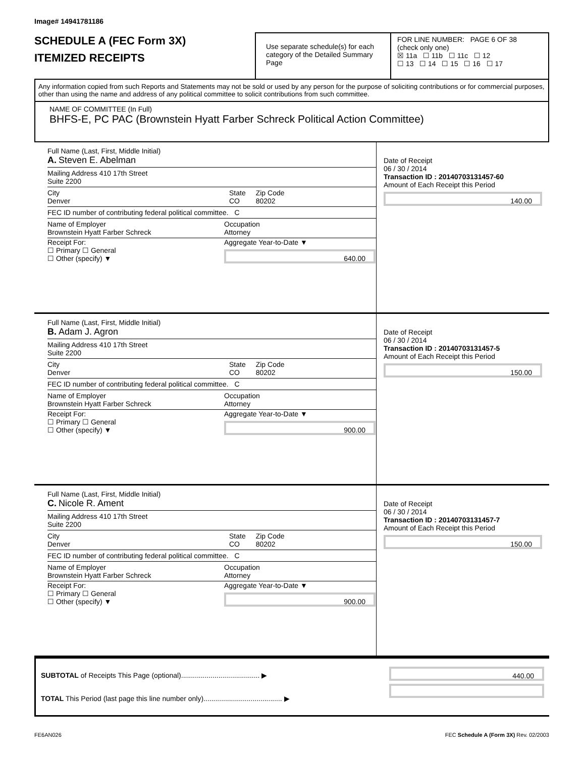Image# 14941781186
SCHEDULE A (FEC Form 3X)
ITEMIZED RECEIPTS
Use separate schedule(s) for each category of the Detailed Summary Page
FOR LINE NUMBER: PAGE 6 OF 38
(check only one)
☒ 11a ☐ 11b ☐ 11c ☐ 12
☐ 13 ☐ 14 ☐ 15 ☐ 16 ☐ 17
Any information copied from such Reports and Statements may not be sold or used by any person for the purpose of soliciting contributions or for commercial purposes, other than using the name and address of any political committee to solicit contributions from such committee.
NAME OF COMMITTEE (In Full)
BHFS-E, PC PAC (Brownstein Hyatt Farber Schreck Political Action Committee)
Full Name (Last, First, Middle Initial)
A. Steven E. Abelman
Mailing Address 410 17th Street
Suite 2200
City
Denver
State
CO
Zip Code
80202
FEC ID number of contributing federal political committee. C
Name of Employer
Brownstein Hyatt Farber Schreck
Occupation
Attorney
Receipt For:
☐ Primary ☐ General
☐ Other (specify) ▼
Aggregate Year-to-Date ▼
640.00
Date of Receipt
06 / 30 / 2014
Transaction ID : 20140703131457-60
Amount of Each Receipt this Period
140.00
Full Name (Last, First, Middle Initial)
B. Adam J. Agron
Mailing Address 410 17th Street
Suite 2200
City
Denver
State
CO
Zip Code
80202
FEC ID number of contributing federal political committee. C
Name of Employer
Brownstein Hyatt Farber Schreck
Occupation
Attorney
Receipt For:
☐ Primary ☐ General
☐ Other (specify) ▼
Aggregate Year-to-Date ▼
900.00
Date of Receipt
06 / 30 / 2014
Transaction ID : 20140703131457-5
Amount of Each Receipt this Period
150.00
Full Name (Last, First, Middle Initial)
C. Nicole R. Ament
Mailing Address 410 17th Street
Suite 2200
City
Denver
State
CO
Zip Code
80202
FEC ID number of contributing federal political committee. C
Name of Employer
Brownstein Hyatt Farber Schreck
Occupation
Attorney
Receipt For:
☐ Primary ☐ General
☐ Other (specify) ▼
Aggregate Year-to-Date ▼
900.00
Date of Receipt
06 / 30 / 2014
Transaction ID : 20140703131457-7
Amount of Each Receipt this Period
150.00
SUBTOTAL of Receipts This Page (optional)........................................ ▶
TOTAL This Period (last page this line number only)........................................ ▶
440.00
FE6AN026 FEC Schedule A (Form 3X) Rev. 02/2003